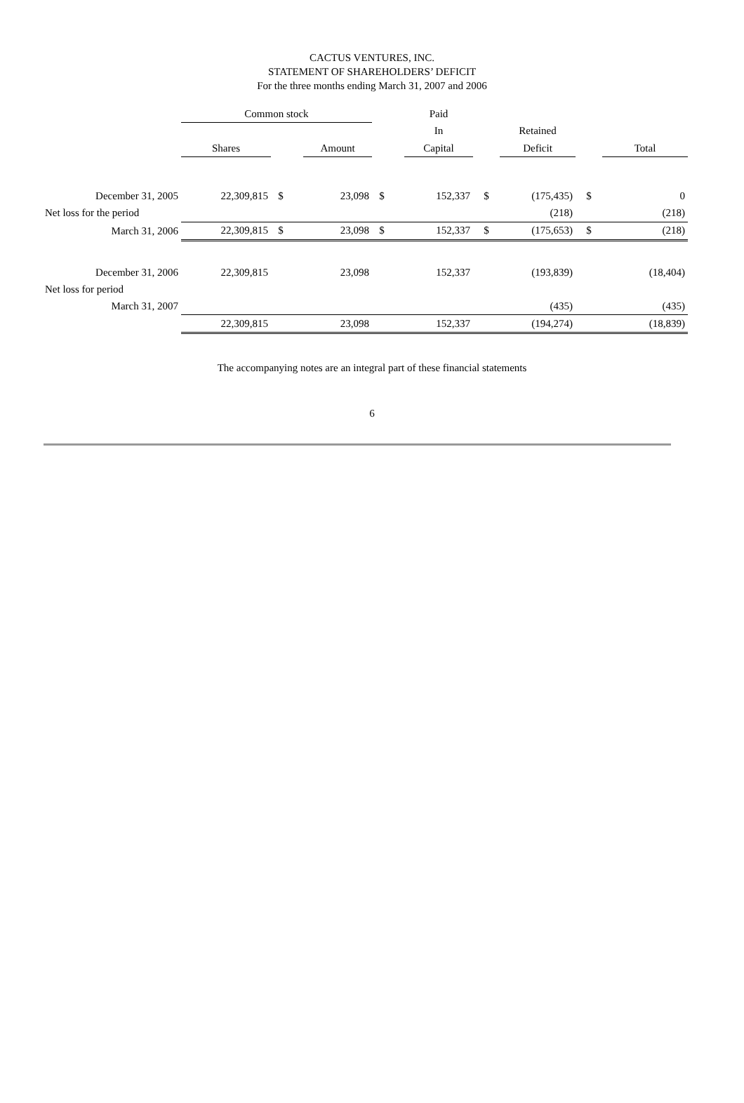CACTUS VENTURES, INC.
STATEMENT OF SHAREHOLDERS’ DEFICIT
For the three months ending March 31, 2007 and 2006
| | Common stock | | | | | | Paid | | | | |
| --- | --- | --- | --- | --- | --- | --- | --- | --- | --- | --- | --- |
| | | | | | | | In | | Retained | | |
| | Shares | | | Amount | | | Capital | | Deficit | | Total |
| December 31, 2005 | 22,309,815 | $ | | 23,098 | $ | | 152,337 | $ | (175,435) | $ | 0 |
| Net loss for the period | | | | | | | | | (218) | | (218) |
| March 31, 2006 | 22,309,815 | $ | | 23,098 | $ | | 152,337 | $ | (175,653) | $ | (218) |
| December 31, 2006 | 22,309,815 | | | 23,098 | | | 152,337 | | (193,839) | | (18,404) |
| Net loss for period | | | | | | | | | | | |
| March 31, 2007 | | | | | | | | | (435) | | (435) |
| | 22,309,815 | | | 23,098 | | | 152,337 | | (194,274) | | (18,839) |
The accompanying notes are an integral part of these financial statements
6